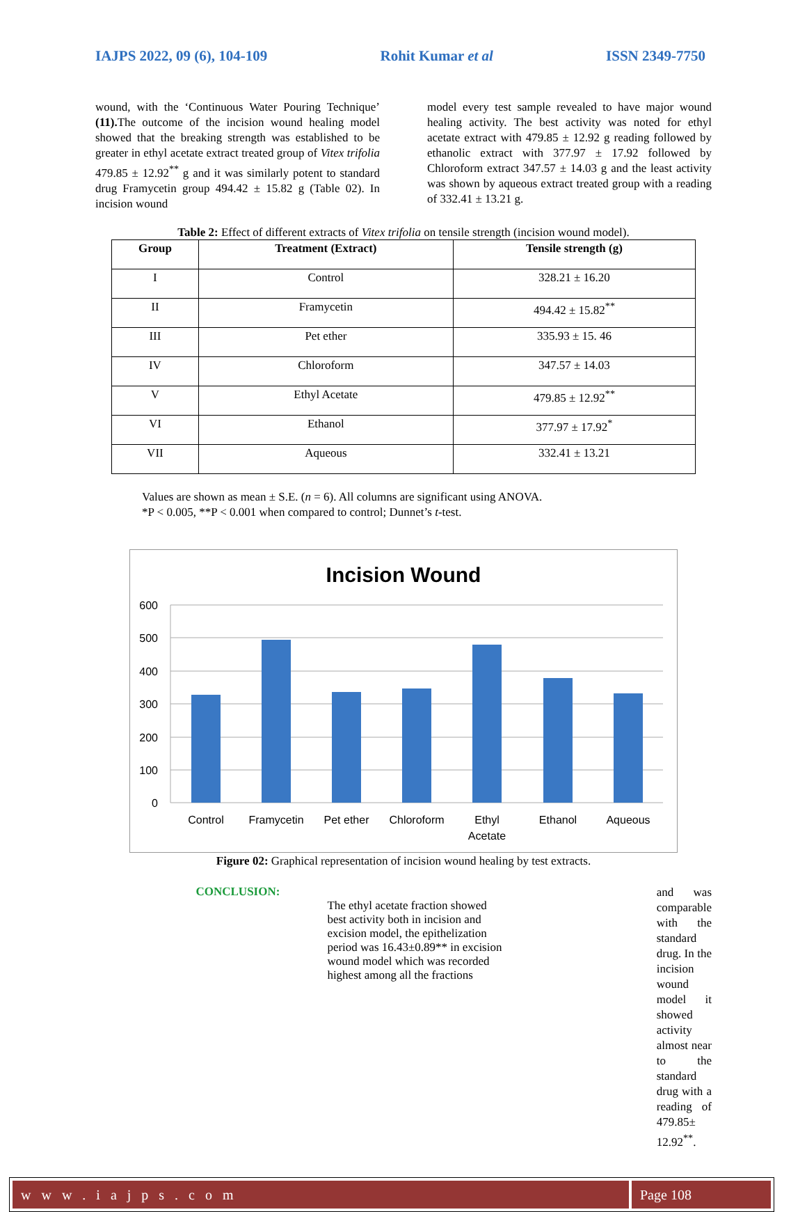IAJPS 2022, 09 (6), 104-109 Rohit Kumar et al ISSN 2349-7750
wound, with the ‘Continuous Water Pouring Technique’ (11). The outcome of the incision wound healing model showed that the breaking strength was established to be greater in ethyl acetate extract treated group of Vitex trifolia 479.85 ± 12.92<sup>**</sup> g and it was similarly potent to standard drug Framycetin group 494.42 ± 15.82 g (Table 02). In incision wound
model every test sample revealed to have major wound healing activity. The best activity was noted for ethyl acetate extract with 479.85 ± 12.92 g reading followed by ethanolic extract with 377.97 ± 17.92 followed by Chloroform extract 347.57 ± 14.03 g and the least activity was shown by aqueous extract treated group with a reading of 332.41 ± 13.21 g.
Table 2: Effect of different extracts of Vitex trifolia on tensile strength (incision wound model).
| Group | Treatment (Extract) | Tensile strength (g) |
| --- | --- | --- |
| I | Control | 328.21 ± 16.20 |
| II | Framycetin | 494.42 ± 15.82<sup>**</sup> |
| III | Pet ether | 335.93 ± 15. 46 |
| IV | Chloroform | 347.57 ± 14.03 |
| V | Ethyl Acetate | 479.85 ± 12.92<sup>**</sup> |
| VI | Ethanol | 377.97 ± 17.92<sup>*</sup> |
| VII | Aqueous | 332.41 ± 13.21 |
Values are shown as mean ± S.E. (n = 6). All columns are significant using ANOVA.
*P < 0.005, **P < 0.001 when compared to control; Dunnet’s t-test.
Incision Wound
600
500
400
300
200
100
0
Control
Framycetin
Pet ether
Chloroform
Ethyl
Acetate
Ethanol
Aqueous
Figure 02: Graphical representation of incision wound healing by test extracts.
CONCLUSION:
The ethyl acetate fraction showed best activity both in incision and excision model, the epithelization period was 16.43±0.89** in excision wound model which was recorded highest among all the fractions
and was comparable with the standard drug. In the incision wound model it showed activity almost near to the standard drug with a reading of 479.85± 12.92<sup>**</sup>.
w w w . i a j p s . c o m Page 108